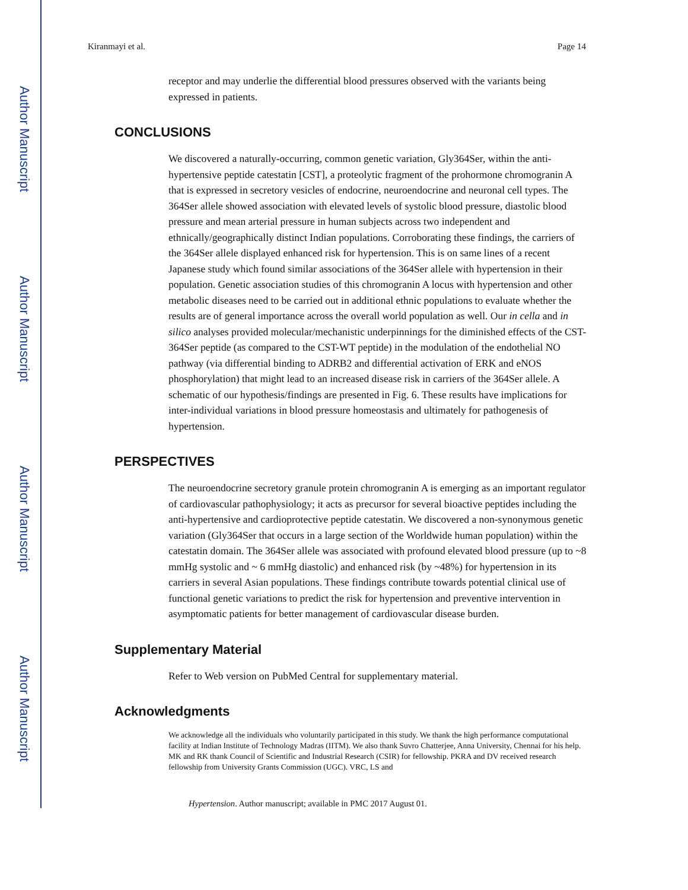Author Manuscript
Author Manuscript
Author Manuscript
Author Manuscript
Kiranmayi et al. Page 14
receptor and may underlie the differential blood pressures observed with the variants being expressed in patients.
CONCLUSIONS
We discovered a naturally-occurring, common genetic variation, Gly364Ser, within the anti-hypertensive peptide catestatin [CST], a proteolytic fragment of the prohormone chromogranin A that is expressed in secretory vesicles of endocrine, neuroendocrine and neuronal cell types. The 364Ser allele showed association with elevated levels of systolic blood pressure, diastolic blood pressure and mean arterial pressure in human subjects across two independent and ethnically/geographically distinct Indian populations. Corroborating these findings, the carriers of the 364Ser allele displayed enhanced risk for hypertension. This is on same lines of a recent Japanese study which found similar associations of the 364Ser allele with hypertension in their population. Genetic association studies of this chromogranin A locus with hypertension and other metabolic diseases need to be carried out in additional ethnic populations to evaluate whether the results are of general importance across the overall world population as well. Our in cella and in silico analyses provided molecular/mechanistic underpinnings for the diminished effects of the CST-364Ser peptide (as compared to the CST-WT peptide) in the modulation of the endothelial NO pathway (via differential binding to ADRB2 and differential activation of ERK and eNOS phosphorylation) that might lead to an increased disease risk in carriers of the 364Ser allele. A schematic of our hypothesis/findings are presented in Fig. 6. These results have implications for inter-individual variations in blood pressure homeostasis and ultimately for pathogenesis of hypertension.
PERSPECTIVES
The neuroendocrine secretory granule protein chromogranin A is emerging as an important regulator of cardiovascular pathophysiology; it acts as precursor for several bioactive peptides including the anti-hypertensive and cardioprotective peptide catestatin. We discovered a non-synonymous genetic variation (Gly364Ser that occurs in a large section of the Worldwide human population) within the catestatin domain. The 364Ser allele was associated with profound elevated blood pressure (up to ~8 mmHg systolic and ~ 6 mmHg diastolic) and enhanced risk (by ~48%) for hypertension in its carriers in several Asian populations. These findings contribute towards potential clinical use of functional genetic variations to predict the risk for hypertension and preventive intervention in asymptomatic patients for better management of cardiovascular disease burden.
Supplementary Material
Refer to Web version on PubMed Central for supplementary material.
Acknowledgments
We acknowledge all the individuals who voluntarily participated in this study. We thank the high performance computational facility at Indian Institute of Technology Madras (IITM). We also thank Suvro Chatterjee, Anna University, Chennai for his help. MK and RK thank Council of Scientific and Industrial Research (CSIR) for fellowship. PKRA and DV received research fellowship from University Grants Commission (UGC). VRC, LS and
Hypertension. Author manuscript; available in PMC 2017 August 01.